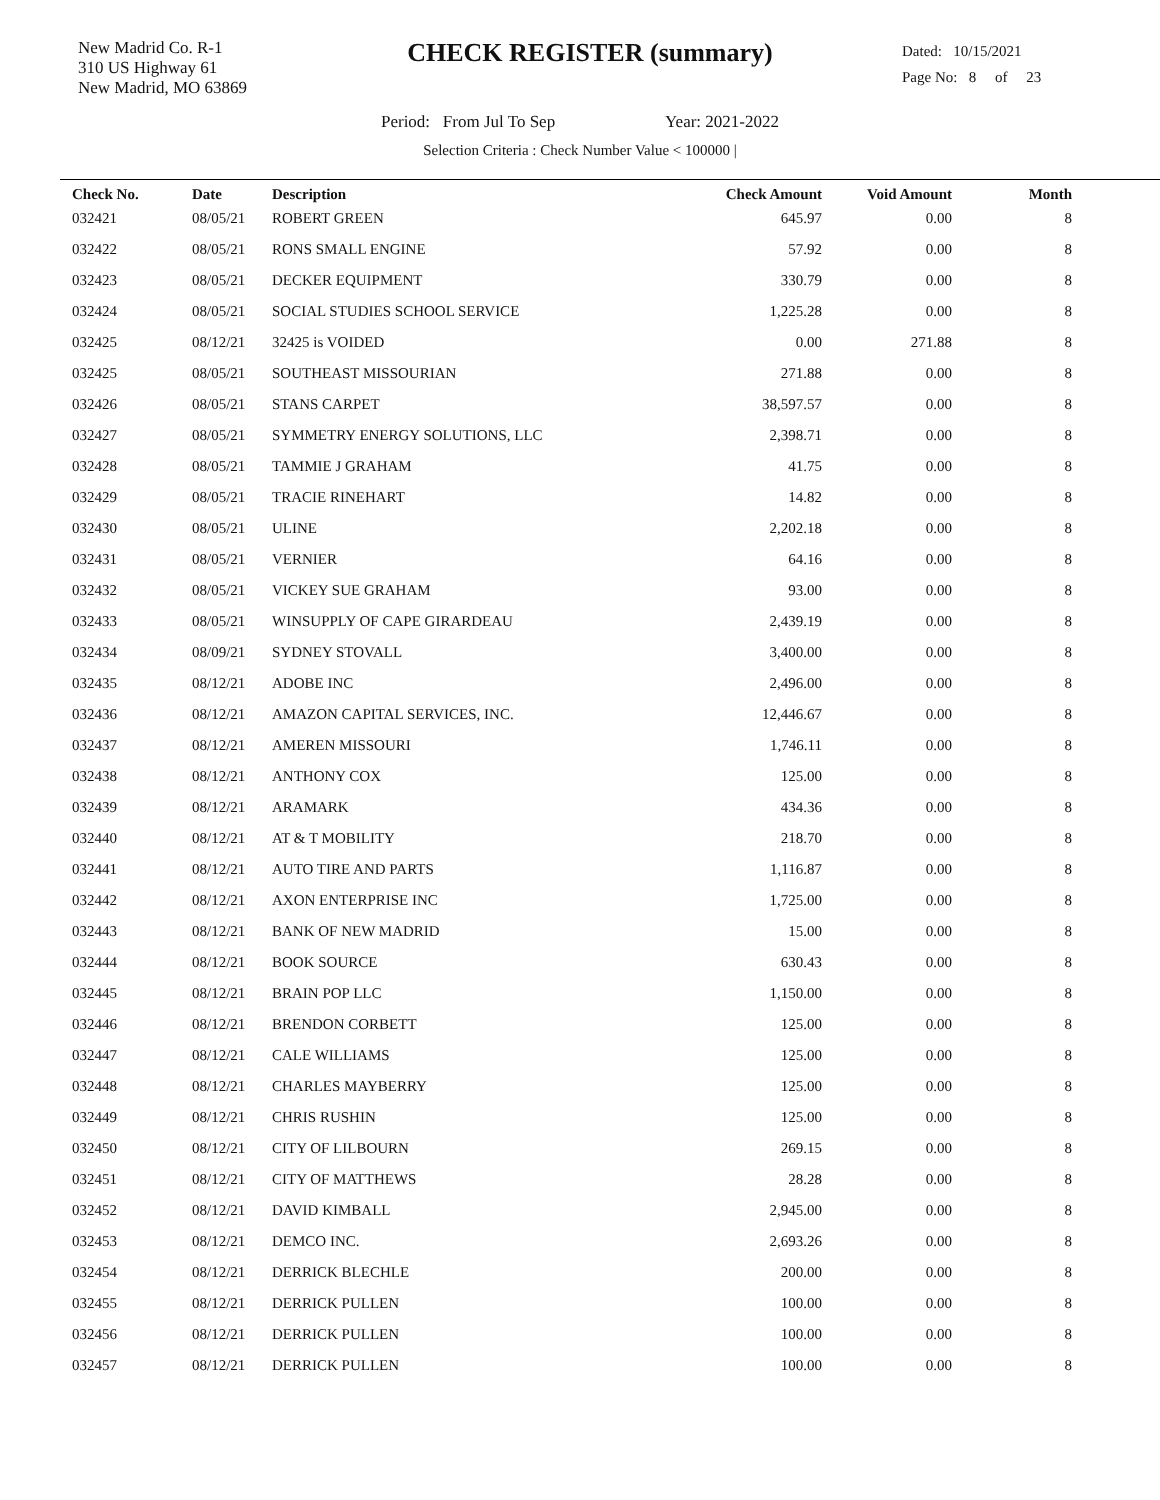New Madrid Co. R-1
310 US Highway 61
New Madrid, MO 63869
CHECK REGISTER (summary)
Dated: 10/15/2021
Page No: 8 of 23
Period: From Jul To Sep Year: 2021-2022
Selection Criteria : Check Number Value < 100000 |
| Check No. | Date | Description | Check Amount | Void Amount | Month |
| --- | --- | --- | --- | --- | --- |
| 032421 | 08/05/21 | ROBERT GREEN | 645.97 | 0.00 | 8 |
| 032422 | 08/05/21 | RONS SMALL ENGINE | 57.92 | 0.00 | 8 |
| 032423 | 08/05/21 | DECKER EQUIPMENT | 330.79 | 0.00 | 8 |
| 032424 | 08/05/21 | SOCIAL STUDIES SCHOOL SERVICE | 1,225.28 | 0.00 | 8 |
| 032425 | 08/12/21 | 32425 is VOIDED | 0.00 | 271.88 | 8 |
| 032425 | 08/05/21 | SOUTHEAST MISSOURIAN | 271.88 | 0.00 | 8 |
| 032426 | 08/05/21 | STANS CARPET | 38,597.57 | 0.00 | 8 |
| 032427 | 08/05/21 | SYMMETRY ENERGY SOLUTIONS, LLC | 2,398.71 | 0.00 | 8 |
| 032428 | 08/05/21 | TAMMIE J GRAHAM | 41.75 | 0.00 | 8 |
| 032429 | 08/05/21 | TRACIE RINEHART | 14.82 | 0.00 | 8 |
| 032430 | 08/05/21 | ULINE | 2,202.18 | 0.00 | 8 |
| 032431 | 08/05/21 | VERNIER | 64.16 | 0.00 | 8 |
| 032432 | 08/05/21 | VICKEY SUE GRAHAM | 93.00 | 0.00 | 8 |
| 032433 | 08/05/21 | WINSUPPLY OF CAPE GIRARDEAU | 2,439.19 | 0.00 | 8 |
| 032434 | 08/09/21 | SYDNEY STOVALL | 3,400.00 | 0.00 | 8 |
| 032435 | 08/12/21 | ADOBE INC | 2,496.00 | 0.00 | 8 |
| 032436 | 08/12/21 | AMAZON CAPITAL SERVICES, INC. | 12,446.67 | 0.00 | 8 |
| 032437 | 08/12/21 | AMEREN MISSOURI | 1,746.11 | 0.00 | 8 |
| 032438 | 08/12/21 | ANTHONY COX | 125.00 | 0.00 | 8 |
| 032439 | 08/12/21 | ARAMARK | 434.36 | 0.00 | 8 |
| 032440 | 08/12/21 | AT & T MOBILITY | 218.70 | 0.00 | 8 |
| 032441 | 08/12/21 | AUTO TIRE AND PARTS | 1,116.87 | 0.00 | 8 |
| 032442 | 08/12/21 | AXON ENTERPRISE INC | 1,725.00 | 0.00 | 8 |
| 032443 | 08/12/21 | BANK OF NEW MADRID | 15.00 | 0.00 | 8 |
| 032444 | 08/12/21 | BOOK SOURCE | 630.43 | 0.00 | 8 |
| 032445 | 08/12/21 | BRAIN POP LLC | 1,150.00 | 0.00 | 8 |
| 032446 | 08/12/21 | BRENDON CORBETT | 125.00 | 0.00 | 8 |
| 032447 | 08/12/21 | CALE WILLIAMS | 125.00 | 0.00 | 8 |
| 032448 | 08/12/21 | CHARLES MAYBERRY | 125.00 | 0.00 | 8 |
| 032449 | 08/12/21 | CHRIS RUSHIN | 125.00 | 0.00 | 8 |
| 032450 | 08/12/21 | CITY OF LILBOURN | 269.15 | 0.00 | 8 |
| 032451 | 08/12/21 | CITY OF MATTHEWS | 28.28 | 0.00 | 8 |
| 032452 | 08/12/21 | DAVID KIMBALL | 2,945.00 | 0.00 | 8 |
| 032453 | 08/12/21 | DEMCO INC. | 2,693.26 | 0.00 | 8 |
| 032454 | 08/12/21 | DERRICK BLECHLE | 200.00 | 0.00 | 8 |
| 032455 | 08/12/21 | DERRICK PULLEN | 100.00 | 0.00 | 8 |
| 032456 | 08/12/21 | DERRICK PULLEN | 100.00 | 0.00 | 8 |
| 032457 | 08/12/21 | DERRICK PULLEN | 100.00 | 0.00 | 8 |